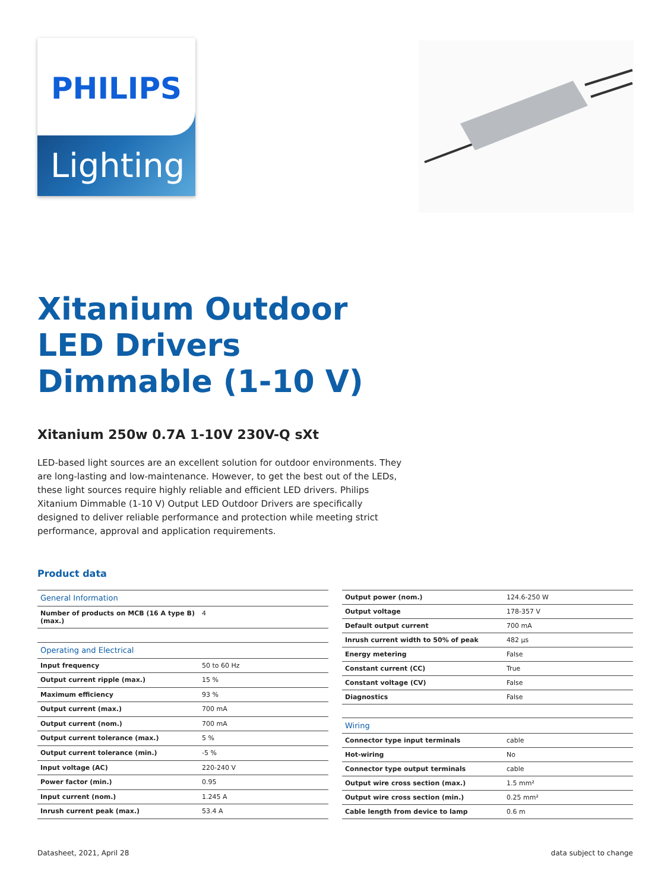PHILIPS
Lighting
Xitanium Outdoor LED Drivers Dimmable (1-10 V)
Xitanium 250w 0.7A 1-10V 230V-Q sXt
LED-based light sources are an excellent solution for outdoor environments. They are long-lasting and low-maintenance. However, to get the best out of the LEDs, these light sources require highly reliable and efficient LED drivers. Philips Xitanium Dimmable (1-10 V) Output LED Outdoor Drivers are specifically designed to deliver reliable performance and protection while meeting strict performance, approval and application requirements.
Product data
| General Information | |
| Number of products on MCB (16 A type B) (max.) | 4 |
| Operating and Electrical | |
| Input frequency | 50 to 60 Hz |
| Output current ripple (max.) | 15 % |
| Maximum efficiency | 93 % |
| Output current (max.) | 700 mA |
| Output current (nom.) | 700 mA |
| Output current tolerance (max.) | 5 % |
| Output current tolerance (min.) | -5 % |
| Input voltage (AC) | 220-240 V |
| Power factor (min.) | 0.95 |
| Input current (nom.) | 1.245 A |
| Inrush current peak (max.) | 53.4 A |
| Output power (nom.) | 124.6-250 W |
| Output voltage | 178-357 V |
| Default output current | 700 mA |
| Inrush current width to 50% of peak | 482 µs |
| Energy metering | False |
| Constant current (CC) | True |
| Constant voltage (CV) | False |
| Diagnostics | False |
| Wiring | |
| Connector type input terminals | cable |
| Hot-wiring | No |
| Connector type output terminals | cable |
| Output wire cross section (max.) | 1.5 mm² |
| Output wire cross section (min.) | 0.25 mm² |
| Cable length from device to lamp | 0.6 m |
Datasheet, 2021, April 28 data subject to change